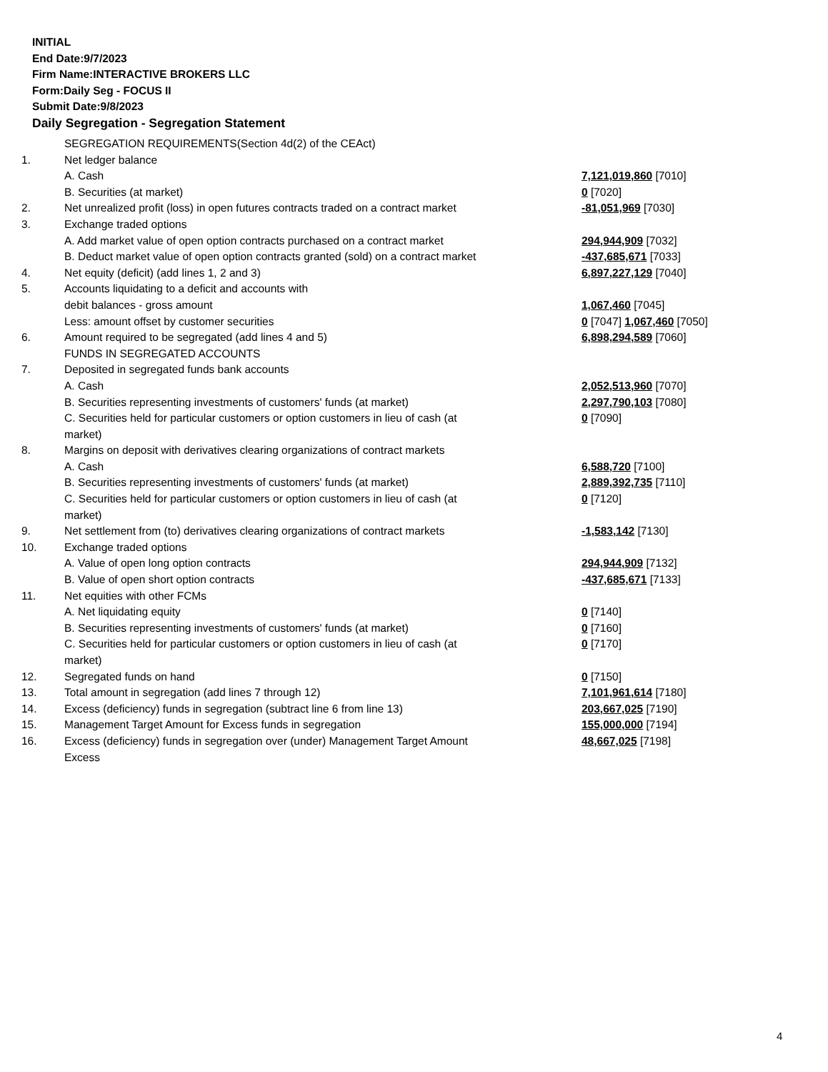INITIAL
End Date:9/7/2023
Firm Name:INTERACTIVE BROKERS LLC
Form:Daily Seg - FOCUS II
Submit Date:9/8/2023
Daily Segregation - Segregation Statement
| | SEGREGATION REQUIREMENTS(Section 4d(2) of the CEAct) | |
| 1. | Net ledger balance | |
| | A. Cash | 7,121,019,860 [7010] |
| | B. Securities (at market) | 0 [7020] |
| 2. | Net unrealized profit (loss) in open futures contracts traded on a contract market | -81,051,969 [7030] |
| 3. | Exchange traded options | |
| | A. Add market value of open option contracts purchased on a contract market | 294,944,909 [7032] |
| | B. Deduct market value of open option contracts granted (sold) on a contract market | -437,685,671 [7033] |
| 4. | Net equity (deficit) (add lines 1, 2 and 3) | 6,897,227,129 [7040] |
| 5. | Accounts liquidating to a deficit and accounts with | |
| | debit balances - gross amount | 1,067,460 [7045] |
| | Less: amount offset by customer securities | 0 [7047] 1,067,460 [7050] |
| 6. | Amount required to be segregated (add lines 4 and 5) | 6,898,294,589 [7060] |
| | FUNDS IN SEGREGATED ACCOUNTS | |
| 7. | Deposited in segregated funds bank accounts | |
| | A. Cash | 2,052,513,960 [7070] |
| | B. Securities representing investments of customers' funds (at market) | 2,297,790,103 [7080] |
| | C. Securities held for particular customers or option customers in lieu of cash (at market) | 0 [7090] |
| 8. | Margins on deposit with derivatives clearing organizations of contract markets | |
| | A. Cash | 6,588,720 [7100] |
| | B. Securities representing investments of customers' funds (at market) | 2,889,392,735 [7110] |
| | C. Securities held for particular customers or option customers in lieu of cash (at market) | 0 [7120] |
| 9. | Net settlement from (to) derivatives clearing organizations of contract markets | -1,583,142 [7130] |
| 10. | Exchange traded options | |
| | A. Value of open long option contracts | 294,944,909 [7132] |
| | B. Value of open short option contracts | -437,685,671 [7133] |
| 11. | Net equities with other FCMs | |
| | A. Net liquidating equity | 0 [7140] |
| | B. Securities representing investments of customers' funds (at market) | 0 [7160] |
| | C. Securities held for particular customers or option customers in lieu of cash (at market) | 0 [7170] |
| 12. | Segregated funds on hand | 0 [7150] |
| 13. | Total amount in segregation (add lines 7 through 12) | 7,101,961,614 [7180] |
| 14. | Excess (deficiency) funds in segregation (subtract line 6 from line 13) | 203,667,025 [7190] |
| 15. | Management Target Amount for Excess funds in segregation | 155,000,000 [7194] |
| 16. | Excess (deficiency) funds in segregation over (under) Management Target Amount Excess | 48,667,025 [7198] |
4